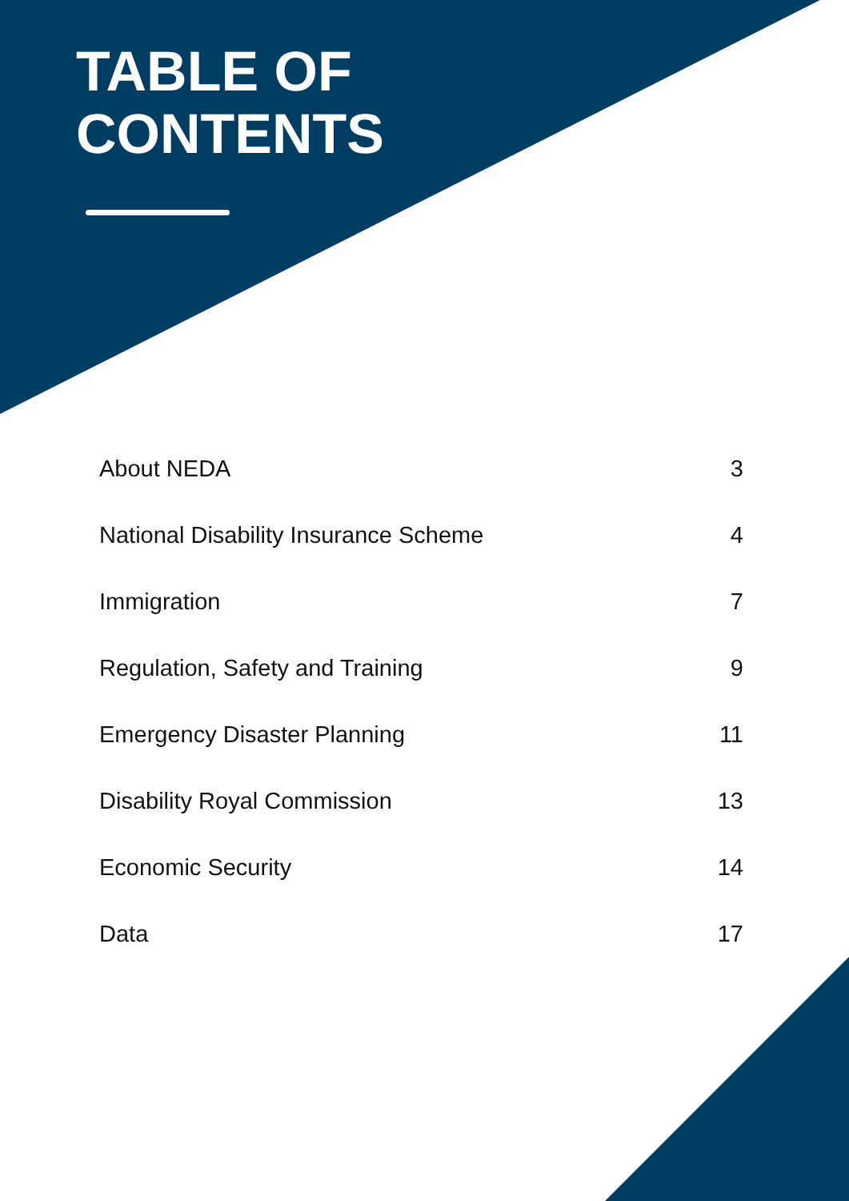TABLE OF
CONTENTS
About NEDA 3
National Disability Insurance Scheme 4
Immigration 7
Regulation, Safety and Training 9
Emergency Disaster Planning 11
Disability Royal Commission 13
Economic Security 14
Data 17